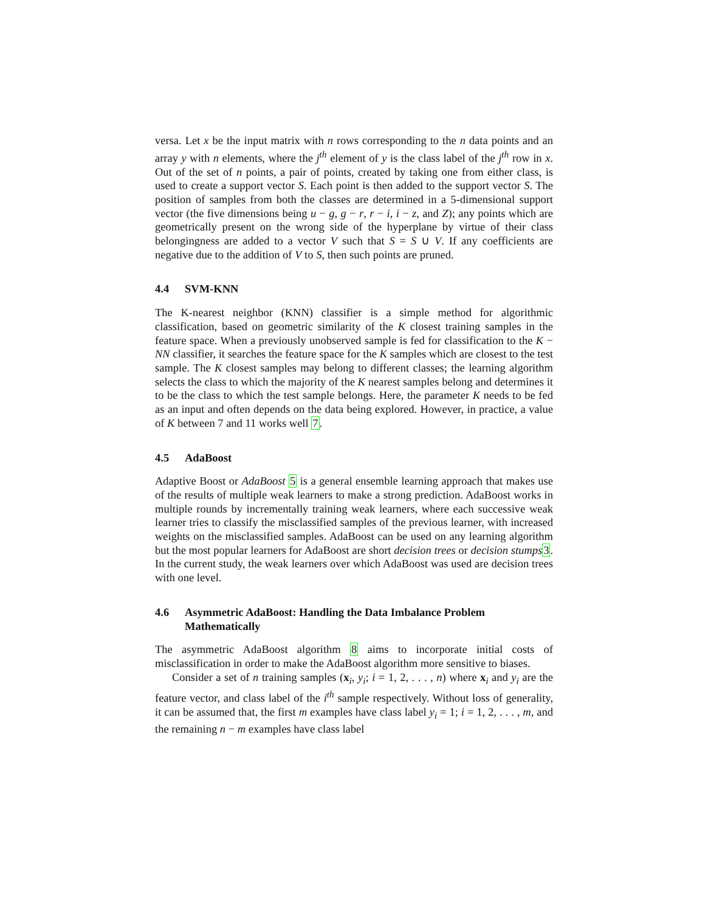versa. Let x be the input matrix with n rows corresponding to the n data points and an array y with n elements, where the j<sup>th</sup> element of y is the class label of the j<sup>th</sup> row in x. Out of the set of n points, a pair of points, created by taking one from either class, is used to create a support vector S. Each point is then added to the support vector S. The position of samples from both the classes are determined in a 5-dimensional support vector (the five dimensions being u − g, g − r, r − i, i − z, and Z); any points which are geometrically present on the wrong side of the hyperplane by virtue of their class belongingness are added to a vector V such that S = S ∪ V. If any coefficients are negative due to the addition of V to S, then such points are pruned.
4.4 SVM-KNN
The K-nearest neighbor (KNN) classifier is a simple method for algorithmic classification, based on geometric similarity of the K closest training samples in the feature space. When a previously unobserved sample is fed for classification to the K − NN classifier, it searches the feature space for the K samples which are closest to the test sample. The K closest samples may belong to different classes; the learning algorithm selects the class to which the majority of the K nearest samples belong and determines it to be the class to which the test sample belongs. Here, the parameter K needs to be fed as an input and often depends on the data being explored. However, in practice, a value of K between 7 and 11 works well 7.
4.5 AdaBoost
Adaptive Boost or AdaBoost 5 is a general ensemble learning approach that makes use of the results of multiple weak learners to make a strong prediction. AdaBoost works in multiple rounds by incrementally training weak learners, where each successive weak learner tries to classify the misclassified samples of the previous learner, with increased weights on the misclassified samples. AdaBoost can be used on any learning algorithm but the most popular learners for AdaBoost are short decision trees or decision stumps 3. In the current study, the weak learners over which AdaBoost was used are decision trees with one level.
4.6 Asymmetric AdaBoost: Handling the Data Imbalance Problem Mathematically
The asymmetric AdaBoost algorithm 8 aims to incorporate initial costs of misclassification in order to make the AdaBoost algorithm more sensitive to biases.
Consider a set of n training samples (x<sub>i</sub>, y<sub>i</sub>; i = 1, 2, . . . , n) where x<sub>i</sub> and y<sub>i</sub> are the feature vector, and class label of the i<sup>th</sup> sample respectively. Without loss of generality, it can be assumed that, the first m examples have class label y<sub>i</sub> = 1; i = 1, 2, . . . , m, and the remaining n − m examples have class label